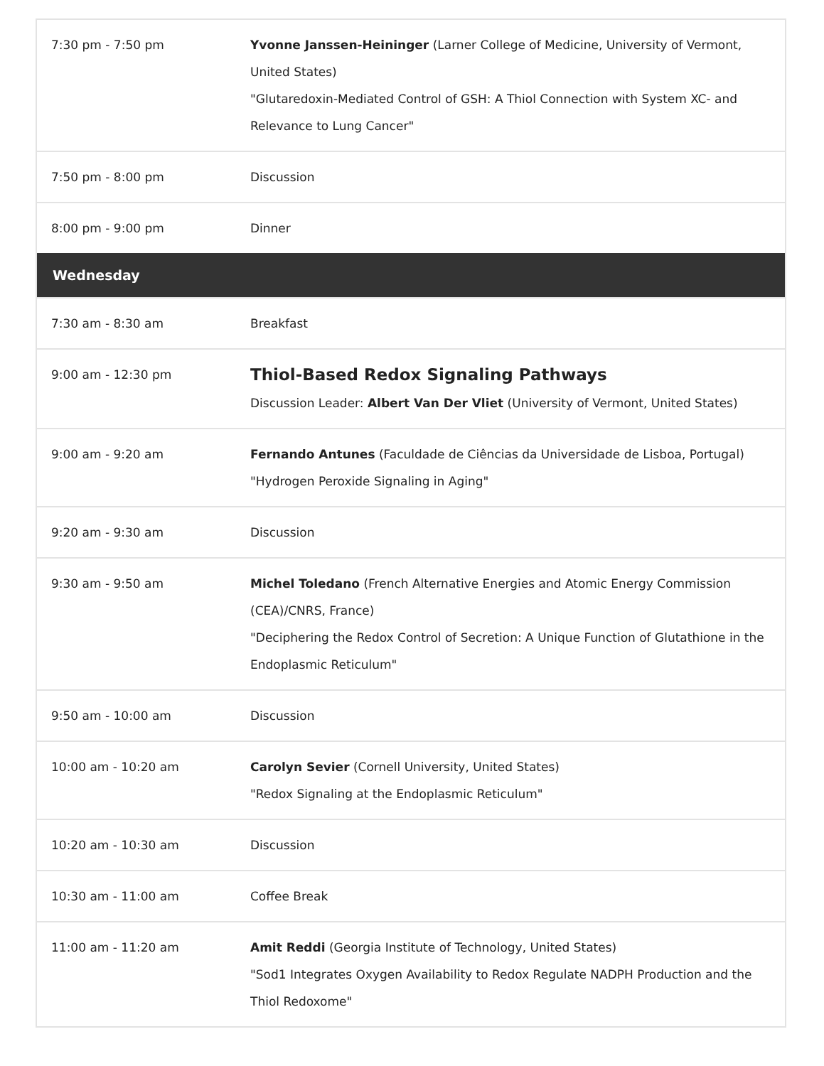| 7:30 pm - 7:50 pm | Yvonne Janssen-Heininger (Larner College of Medicine, University of Vermont, United States) "Glutaredoxin-Mediated Control of GSH: A Thiol Connection with System XC- and Relevance to Lung Cancer" |
| 7:50 pm - 8:00 pm | Discussion |
| 8:00 pm - 9:00 pm | Dinner |
| Wednesday | |
| 7:30 am - 8:30 am | Breakfast |
| 9:00 am - 12:30 pm | Thiol-Based Redox Signaling Pathways Discussion Leader: Albert Van Der Vliet (University of Vermont, United States) |
| 9:00 am - 9:20 am | Fernando Antunes (Faculdade de Ciências da Universidade de Lisboa, Portugal) "Hydrogen Peroxide Signaling in Aging" |
| 9:20 am - 9:30 am | Discussion |
| 9:30 am - 9:50 am | Michel Toledano (French Alternative Energies and Atomic Energy Commission (CEA)/CNRS, France) "Deciphering the Redox Control of Secretion: A Unique Function of Glutathione in the Endoplasmic Reticulum" |
| 9:50 am - 10:00 am | Discussion |
| 10:00 am - 10:20 am | Carolyn Sevier (Cornell University, United States) "Redox Signaling at the Endoplasmic Reticulum" |
| 10:20 am - 10:30 am | Discussion |
| 10:30 am - 11:00 am | Coffee Break |
| 11:00 am - 11:20 am | Amit Reddi (Georgia Institute of Technology, United States) "Sod1 Integrates Oxygen Availability to Redox Regulate NADPH Production and the Thiol Redoxome" |